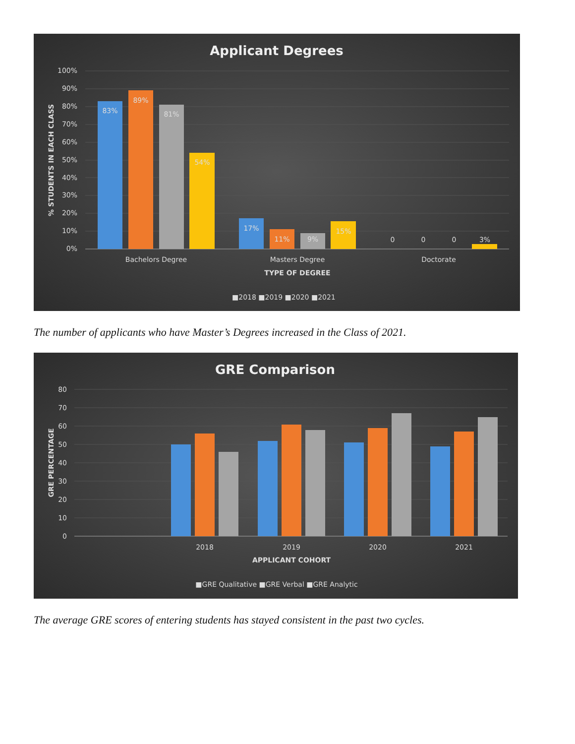Applicant Degrees
100%
90%
80%
70%
60%
50%
40%
30%
20%
10%
0%
% STUDENTS IN EACH CLASS
83%
89%
81%
54%
17%
11%
9%
15%
0
0
0
3%
Bachelors Degree
Masters Degree
Doctorate
TYPE OF DEGREE
■2018 ■2019 ■2020 ■2021
The number of applicants who have Master’s Degrees increased in the Class of 2021.
GRE Comparison
80
70
60
50
40
30
20
10
0
GRE PERCENTAGE
2018
2019
2020
2021
APPLICANT COHORT
■GRE Qualitative ■GRE Verbal ■GRE Analytic
The average GRE scores of entering students has stayed consistent in the past two cycles.